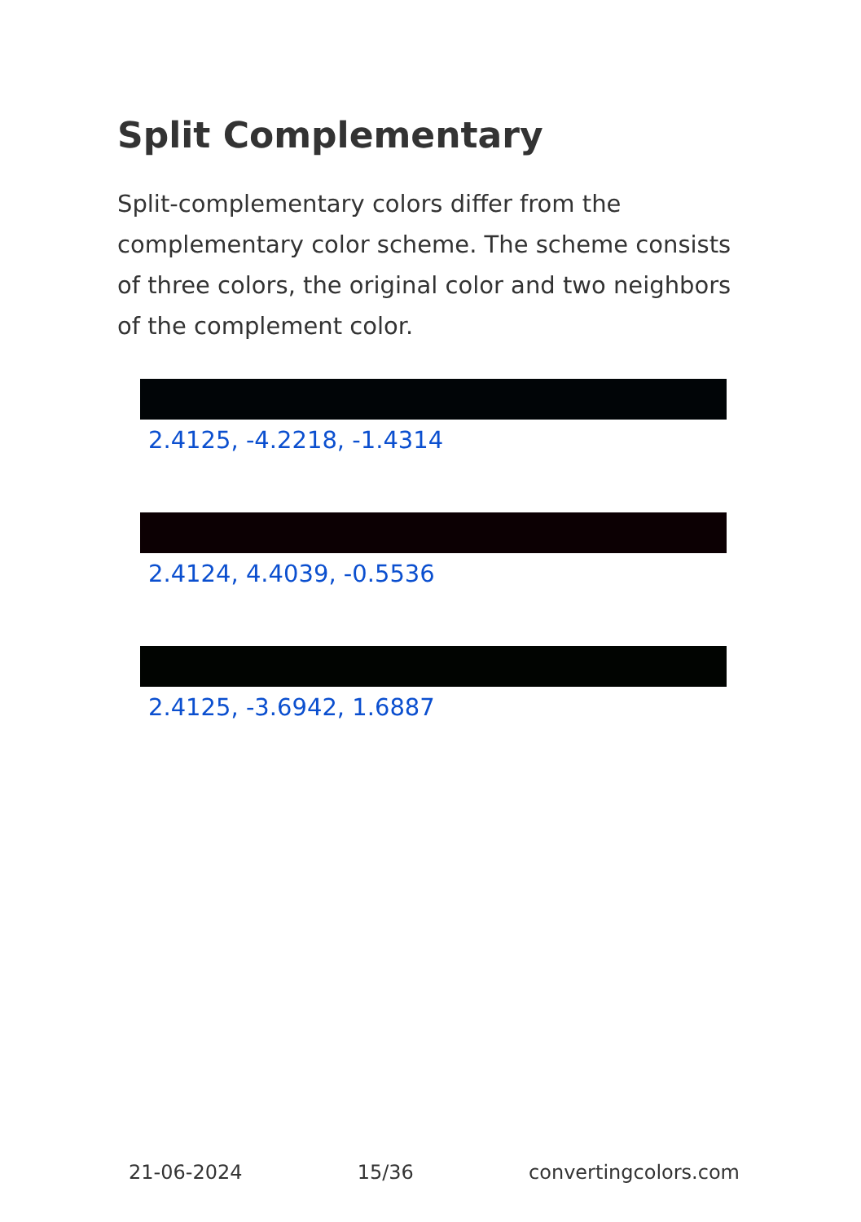Split Complementary
Split-complementary colors differ from the complementary color scheme. The scheme consists of three colors, the original color and two neighbors of the complement color.
2.4125, -4.2218, -1.4314
2.4124, 4.4039, -0.5536
2.4125, -3.6942, 1.6887
21-06-2024 15/36 convertingcolors.com